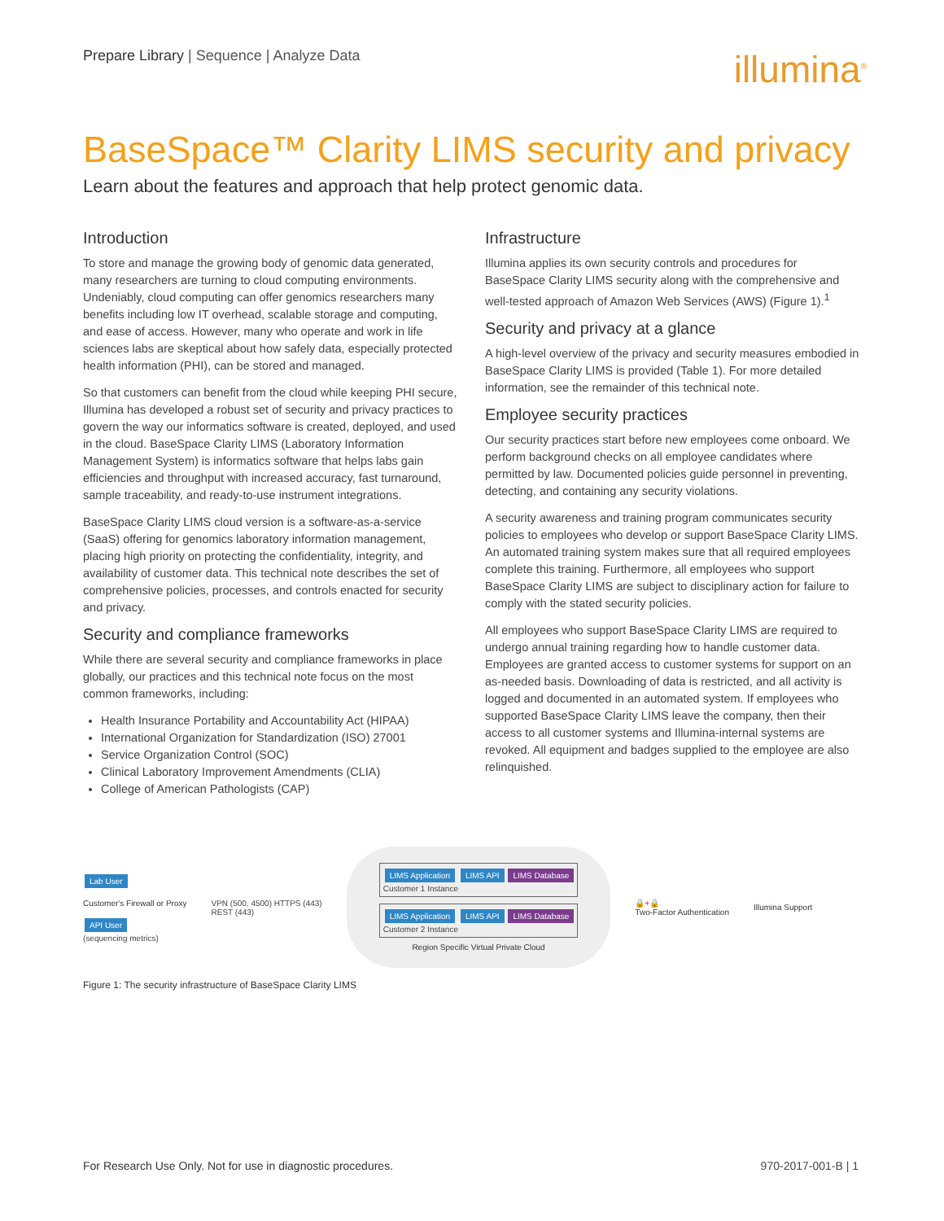Prepare Library | Sequence | Analyze Data
illumina<sup>®</sup>
BaseSpace™ Clarity LIMS security and privacy
Learn about the features and approach that help protect genomic data.
Introduction
To store and manage the growing body of genomic data generated, many researchers are turning to cloud computing environments. Undeniably, cloud computing can offer genomics researchers many benefits including low IT overhead, scalable storage and computing, and ease of access. However, many who operate and work in life sciences labs are skeptical about how safely data, especially protected health information (PHI), can be stored and managed.
So that customers can benefit from the cloud while keeping PHI secure, Illumina has developed a robust set of security and privacy practices to govern the way our informatics software is created, deployed, and used in the cloud. BaseSpace Clarity LIMS (Laboratory Information Management System) is informatics software that helps labs gain efficiencies and throughput with increased accuracy, fast turnaround, sample traceability, and ready-to-use instrument integrations.
BaseSpace Clarity LIMS cloud version is a software-as-a-service (SaaS) offering for genomics laboratory information management, placing high priority on protecting the confidentiality, integrity, and availability of customer data. This technical note describes the set of comprehensive policies, processes, and controls enacted for security and privacy.
Security and compliance frameworks
While there are several security and compliance frameworks in place globally, our practices and this technical note focus on the most common frameworks, including:
Health Insurance Portability and Accountability Act (HIPAA)
International Organization for Standardization (ISO) 27001
Service Organization Control (SOC)
Clinical Laboratory Improvement Amendments (CLIA)
College of American Pathologists (CAP)
Infrastructure
Illumina applies its own security controls and procedures for BaseSpace Clarity LIMS security along with the comprehensive and well-tested approach of Amazon Web Services (AWS) (Figure 1).<sup>1</sup>
Security and privacy at a glance
A high-level overview of the privacy and security measures embodied in BaseSpace Clarity LIMS is provided (Table 1). For more detailed information, see the remainder of this technical note.
Employee security practices
Our security practices start before new employees come onboard. We perform background checks on all employee candidates where permitted by law. Documented policies guide personnel in preventing, detecting, and containing any security violations.
A security awareness and training program communicates security policies to employees who develop or support BaseSpace Clarity LIMS. An automated training system makes sure that all required employees complete this training. Furthermore, all employees who support BaseSpace Clarity LIMS are subject to disciplinary action for failure to comply with the stated security policies.
All employees who support BaseSpace Clarity LIMS are required to undergo annual training regarding how to handle customer data. Employees are granted access to customer systems for support on an as-needed basis. Downloading of data is restricted, and all activity is logged and documented in an automated system. If employees who supported BaseSpace Clarity LIMS leave the company, then their access to all customer systems and Illumina-internal systems are revoked. All equipment and badges supplied to the employee are also relinquished.
Lab User
Customer's Firewall or Proxy
API User
(sequencing metrics)
VPN (500, 4500) HTTPS (443)
REST (443)
LIMS Application LIMS API LIMS Database
Customer 1 Instance
LIMS Application LIMS API LIMS Database
Customer 2 Instance
Region Specific Virtual Private Cloud
🔒+🔒
Two-Factor Authentication
Illumina Support
Figure 1: The security infrastructure of BaseSpace Clarity LIMS
For Research Use Only. Not for use in diagnostic procedures. 970-2017-001-B | 1